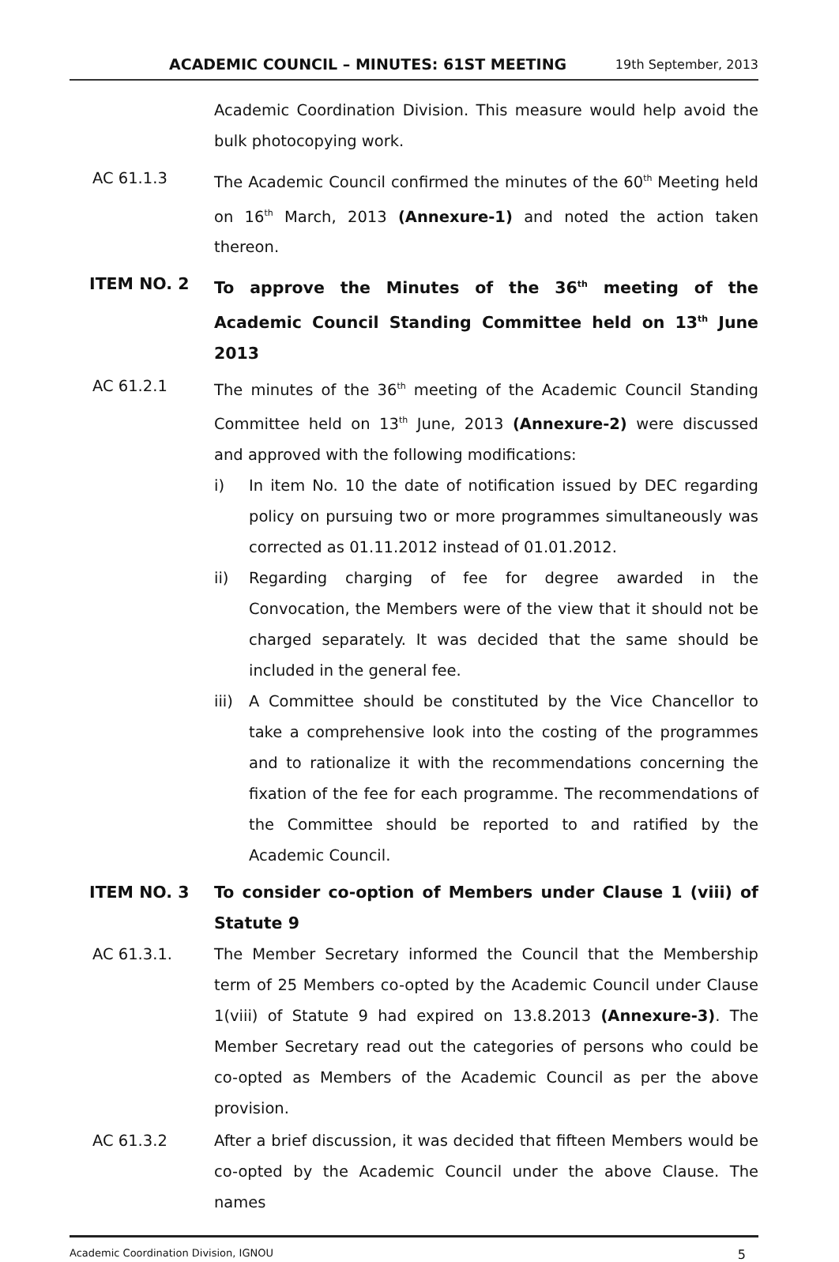ACADEMIC COUNCIL – MINUTES: 61ST MEETING 19th September, 2013
Academic Coordination Division. This measure would help avoid the bulk photocopying work.
AC 61.1.3 The Academic Council confirmed the minutes of the 60<sup>th</sup> Meeting held on 16<sup>th</sup> March, 2013 (Annexure-1) and noted the action taken thereon.
ITEM NO. 2 To approve the Minutes of the 36<sup>th</sup> meeting of the Academic Council Standing Committee held on 13<sup>th</sup> June 2013
AC 61.2.1 The minutes of the 36<sup>th</sup> meeting of the Academic Council Standing Committee held on 13<sup>th</sup> June, 2013 (Annexure-2) were discussed and approved with the following modifications:
i) In item No. 10 the date of notification issued by DEC regarding policy on pursuing two or more programmes simultaneously was corrected as 01.11.2012 instead of 01.01.2012.
ii) Regarding charging of fee for degree awarded in the Convocation, the Members were of the view that it should not be charged separately. It was decided that the same should be included in the general fee.
iii) A Committee should be constituted by the Vice Chancellor to take a comprehensive look into the costing of the programmes and to rationalize it with the recommendations concerning the fixation of the fee for each programme. The recommendations of the Committee should be reported to and ratified by the Academic Council.
ITEM NO. 3 To consider co-option of Members under Clause 1 (viii) of Statute 9
AC 61.3.1. The Member Secretary informed the Council that the Membership term of 25 Members co-opted by the Academic Council under Clause 1(viii) of Statute 9 had expired on 13.8.2013 (Annexure-3). The Member Secretary read out the categories of persons who could be co-opted as Members of the Academic Council as per the above provision.
AC 61.3.2 After a brief discussion, it was decided that fifteen Members would be co-opted by the Academic Council under the above Clause. The names
Academic Coordination Division, IGNOU 5